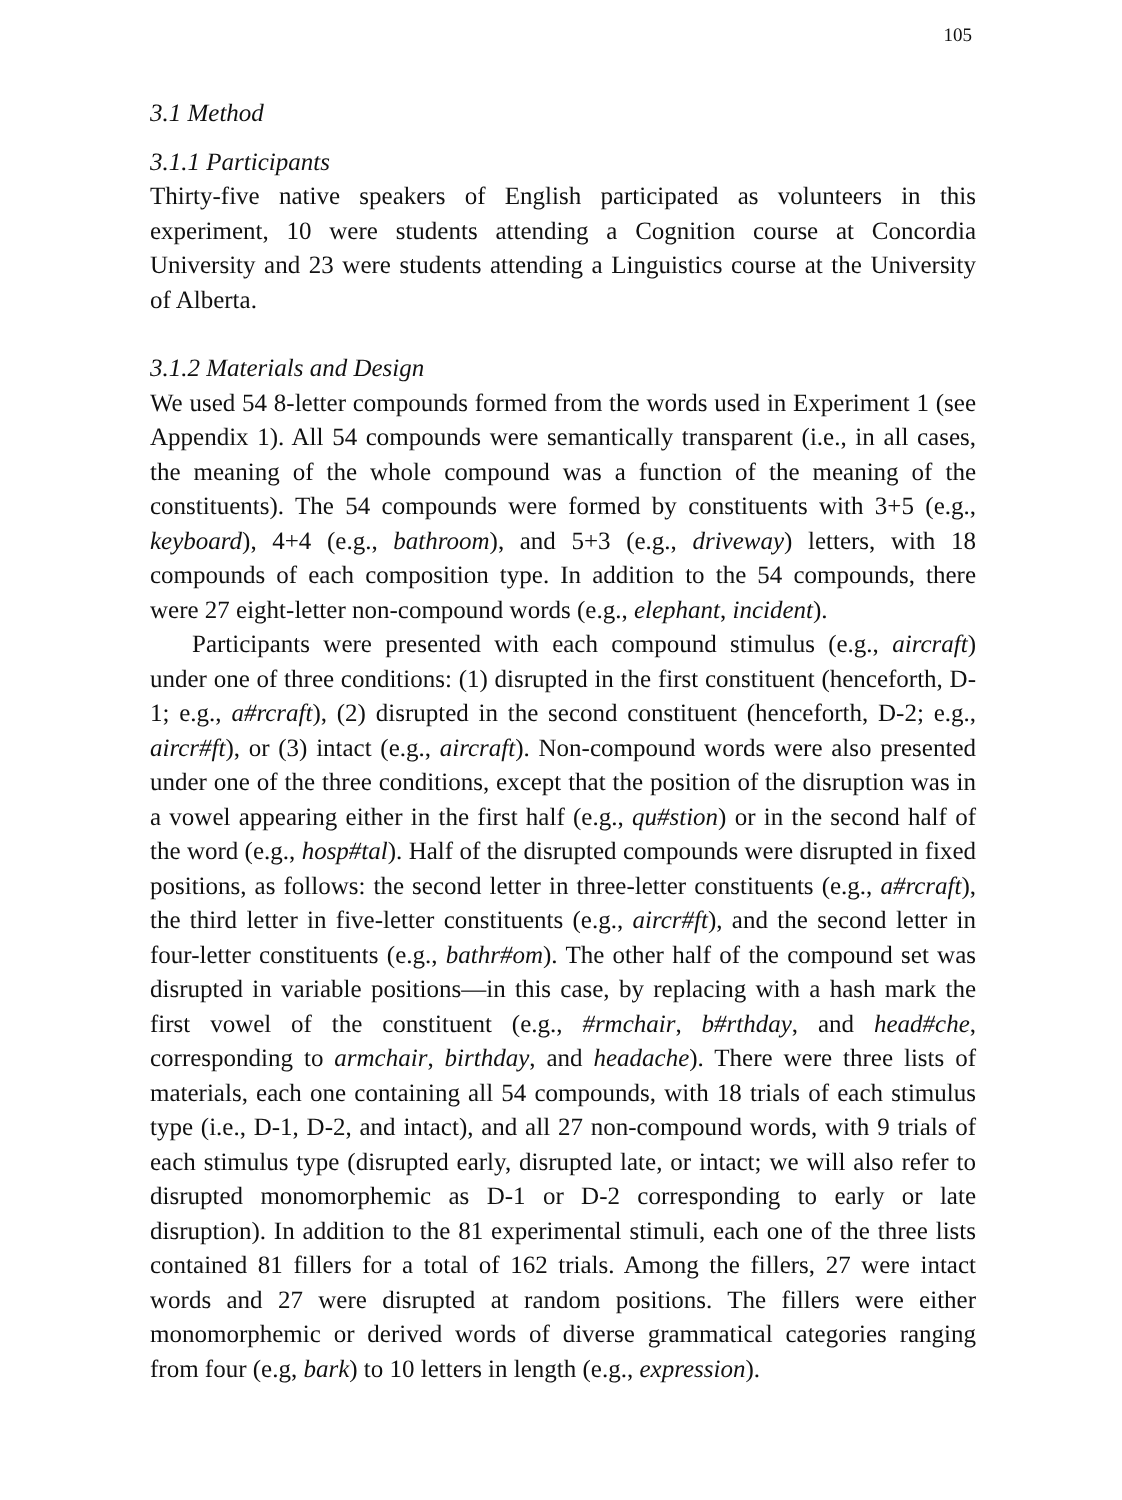105
3.1 Method
3.1.1 Participants
Thirty-five native speakers of English participated as volunteers in this experiment, 10 were students attending a Cognition course at Concordia University and 23 were students attending a Linguistics course at the University of Alberta.
3.1.2 Materials and Design
We used 54 8-letter compounds formed from the words used in Experiment 1 (see Appendix 1). All 54 compounds were semantically transparent (i.e., in all cases, the meaning of the whole compound was a function of the meaning of the constituents). The 54 compounds were formed by constituents with 3+5 (e.g., keyboard), 4+4 (e.g., bathroom), and 5+3 (e.g., driveway) letters, with 18 compounds of each composition type. In addition to the 54 compounds, there were 27 eight-letter non-compound words (e.g., elephant, incident).
Participants were presented with each compound stimulus (e.g., aircraft) under one of three conditions: (1) disrupted in the first constituent (henceforth, D-1; e.g., a#rcraft), (2) disrupted in the second constituent (henceforth, D-2; e.g., aircr#ft), or (3) intact (e.g., aircraft). Non-compound words were also presented under one of the three conditions, except that the position of the disruption was in a vowel appearing either in the first half (e.g., qu#stion) or in the second half of the word (e.g., hosp#tal). Half of the disrupted compounds were disrupted in fixed positions, as follows: the second letter in three-letter constituents (e.g., a#rcraft), the third letter in five-letter constituents (e.g., aircr#ft), and the second letter in four-letter constituents (e.g., bathr#om). The other half of the compound set was disrupted in variable positions—in this case, by replacing with a hash mark the first vowel of the constituent (e.g., #rmchair, b#rthday, and head#che, corresponding to armchair, birthday, and headache). There were three lists of materials, each one containing all 54 compounds, with 18 trials of each stimulus type (i.e., D-1, D-2, and intact), and all 27 non-compound words, with 9 trials of each stimulus type (disrupted early, disrupted late, or intact; we will also refer to disrupted monomorphemic as D-1 or D-2 corresponding to early or late disruption). In addition to the 81 experimental stimuli, each one of the three lists contained 81 fillers for a total of 162 trials. Among the fillers, 27 were intact words and 27 were disrupted at random positions. The fillers were either monomorphemic or derived words of diverse grammatical categories ranging from four (e.g, bark) to 10 letters in length (e.g., expression).